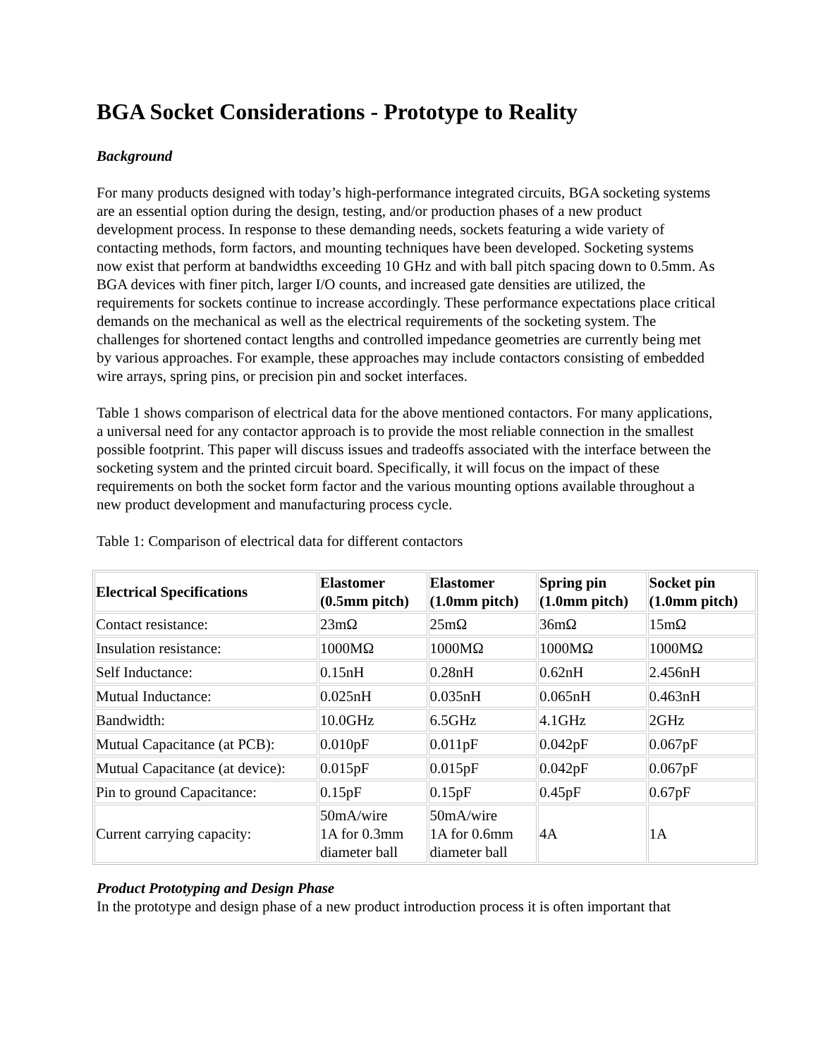BGA Socket Considerations - Prototype to Reality
Background
For many products designed with today’s high-performance integrated circuits, BGA socketing systems are an essential option during the design, testing, and/or production phases of a new product development process. In response to these demanding needs, sockets featuring a wide variety of contacting methods, form factors, and mounting techniques have been developed. Socketing systems now exist that perform at bandwidths exceeding 10 GHz and with ball pitch spacing down to 0.5mm. As BGA devices with finer pitch, larger I/O counts, and increased gate densities are utilized, the requirements for sockets continue to increase accordingly. These performance expectations place critical demands on the mechanical as well as the electrical requirements of the socketing system. The challenges for shortened contact lengths and controlled impedance geometries are currently being met by various approaches. For example, these approaches may include contactors consisting of embedded wire arrays, spring pins, or precision pin and socket interfaces.
Table 1 shows comparison of electrical data for the above mentioned contactors. For many applications, a universal need for any contactor approach is to provide the most reliable connection in the smallest possible footprint. This paper will discuss issues and tradeoffs associated with the interface between the socketing system and the printed circuit board. Specifically, it will focus on the impact of these requirements on both the socket form factor and the various mounting options available throughout a new product development and manufacturing process cycle.
Table 1: Comparison of electrical data for different contactors
| Electrical Specifications | Elastomer (0.5mm pitch) | Elastomer (1.0mm pitch) | Spring pin (1.0mm pitch) | Socket pin (1.0mm pitch) |
| --- | --- | --- | --- | --- |
| Contact resistance: | 23mΩ | 25mΩ | 36mΩ | 15mΩ |
| Insulation resistance: | 1000MΩ | 1000MΩ | 1000MΩ | 1000MΩ |
| Self Inductance: | 0.15nH | 0.28nH | 0.62nH | 2.456nH |
| Mutual Inductance: | 0.025nH | 0.035nH | 0.065nH | 0.463nH |
| Bandwidth: | 10.0GHz | 6.5GHz | 4.1GHz | 2GHz |
| Mutual Capacitance (at PCB): | 0.010pF | 0.011pF | 0.042pF | 0.067pF |
| Mutual Capacitance (at device): | 0.015pF | 0.015pF | 0.042pF | 0.067pF |
| Pin to ground Capacitance: | 0.15pF | 0.15pF | 0.45pF | 0.67pF |
| Current carrying capacity: | 50mA/wire 1A for 0.3mm diameter ball | 50mA/wire 1A for 0.6mm diameter ball | 4A | 1A |
Product Prototyping and Design Phase
In the prototype and design phase of a new product introduction process it is often important that